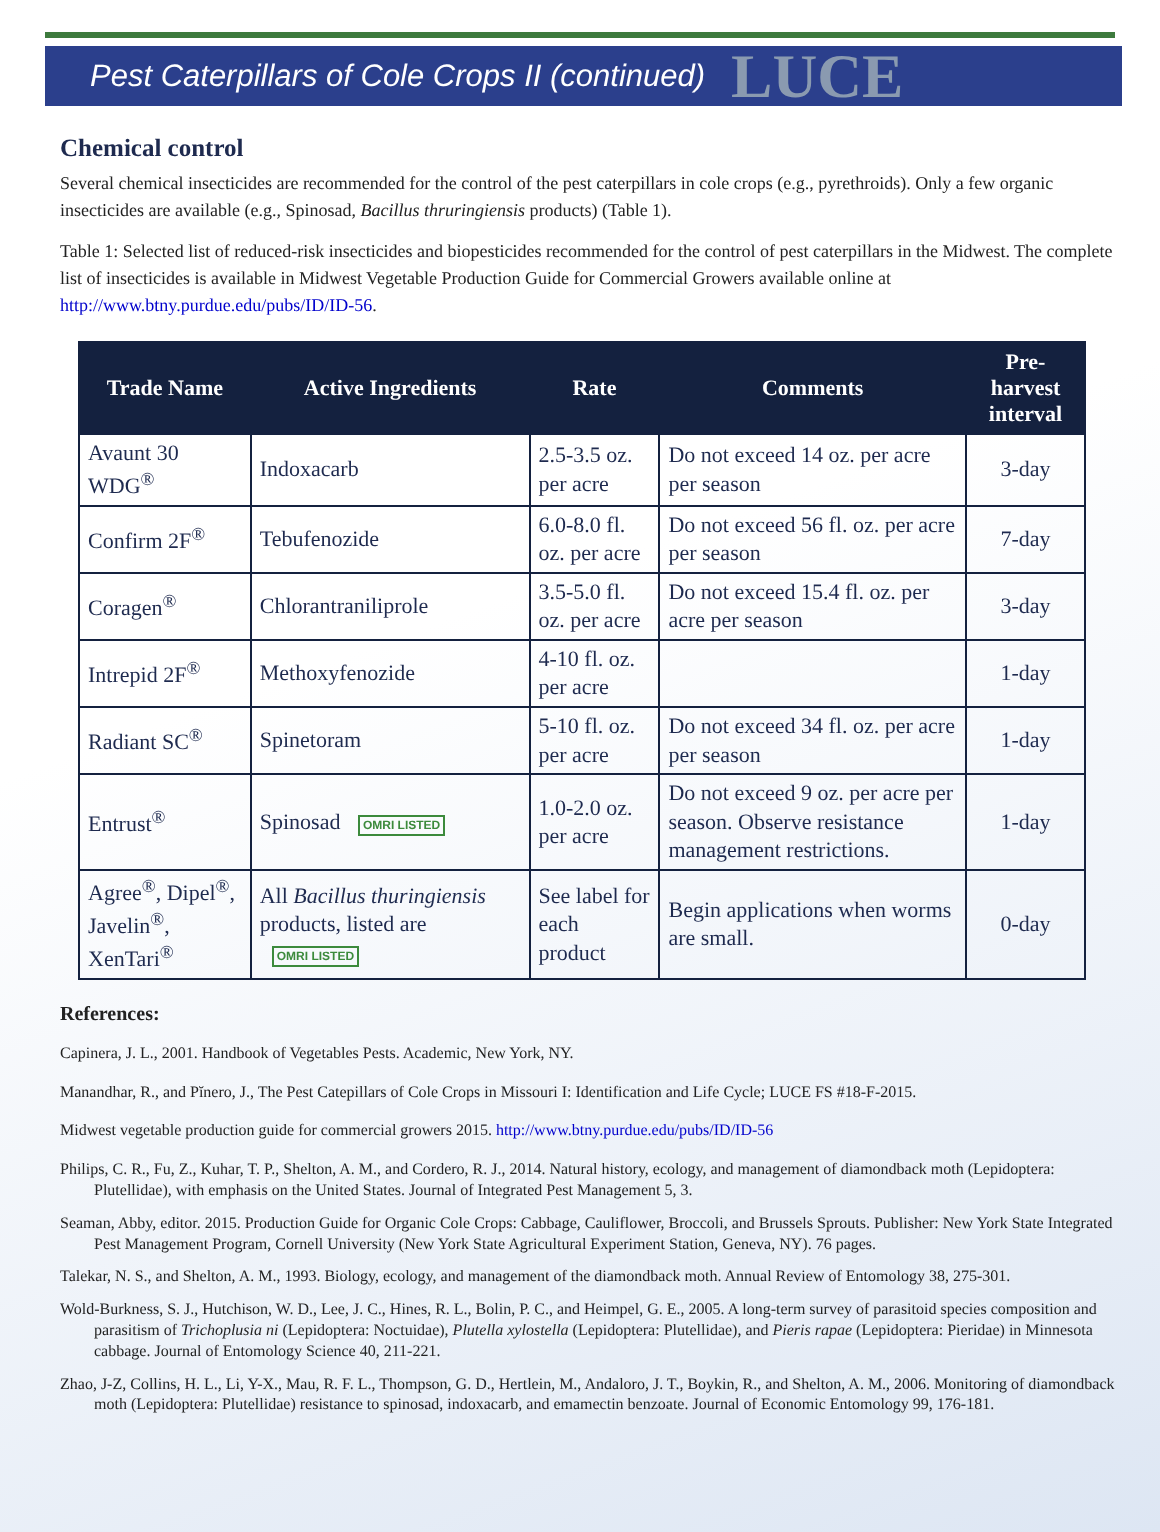Pest Caterpillars of Cole Crops II (continued) LUCE
Chemical control
Several chemical insecticides are recommended for the control of the pest caterpillars in cole crops (e.g., pyrethroids). Only a few organic insecticides are available (e.g., Spinosad, Bacillus thruringiensis products) (Table 1).
Table 1: Selected list of reduced-risk insecticides and biopesticides recommended for the control of pest caterpillars in the Midwest. The complete list of insecticides is available in Midwest Vegetable Production Guide for Commercial Growers available online at http://www.btny.purdue.edu/pubs/ID/ID-56.
| Trade Name | Active Ingredients | Rate | Comments | Pre-harvest interval |
| --- | --- | --- | --- | --- |
| Avaunt 30 WDG<sup>®</sup> | Indoxacarb | 2.5-3.5 oz. per acre | Do not exceed 14 oz. per acre per season | 3-day |
| Confirm 2F<sup>®</sup> | Tebufenozide | 6.0-8.0 fl. oz. per acre | Do not exceed 56 fl. oz. per acre per season | 7-day |
| Coragen<sup>®</sup> | Chlorantraniliprole | 3.5-5.0 fl. oz. per acre | Do not exceed 15.4 fl. oz. per acre per season | 3-day |
| Intrepid 2F<sup>®</sup> | Methoxyfenozide | 4-10 fl. oz. per acre | | 1-day |
| Radiant SC<sup>®</sup> | Spinetoram | 5-10 fl. oz. per acre | Do not exceed 34 fl. oz. per acre per season | 1-day |
| Entrust<sup>®</sup> | Spinosad OMRI LISTED | 1.0-2.0 oz. per acre | Do not exceed 9 oz. per acre per season. Observe resistance management restrictions. | 1-day |
| Agree<sup>®</sup>, Dipel<sup>®</sup>, Javelin<sup>®</sup>, XenTari<sup>®</sup> | All Bacillus thuringiensis products, listed are OMRI LISTED | See label for each product | Begin applications when worms are small. | 0-day |
References:
Capinera, J. L., 2001. Handbook of Vegetables Pests. Academic, New York, NY.
Manandhar, R., and Pĭnero, J., The Pest Catepillars of Cole Crops in Missouri I: Identification and Life Cycle; LUCE FS #18-F-2015.
Midwest vegetable production guide for commercial growers 2015. http://www.btny.purdue.edu/pubs/ID/ID-56
Philips, C. R., Fu, Z., Kuhar, T. P., Shelton, A. M., and Cordero, R. J., 2014. Natural history, ecology, and management of diamondback moth (Lepidoptera: Plutellidae), with emphasis on the United States. Journal of Integrated Pest Management 5, 3.
Seaman, Abby, editor. 2015. Production Guide for Organic Cole Crops: Cabbage, Cauliflower, Broccoli, and Brussels Sprouts. Publisher: New York State Integrated Pest Management Program, Cornell University (New York State Agricultural Experiment Station, Geneva, NY). 76 pages.
Talekar, N. S., and Shelton, A. M., 1993. Biology, ecology, and management of the diamondback moth. Annual Review of Entomology 38, 275-301.
Wold-Burkness, S. J., Hutchison, W. D., Lee, J. C., Hines, R. L., Bolin, P. C., and Heimpel, G. E., 2005. A long-term survey of parasitoid species composition and parasitism of Trichoplusia ni (Lepidoptera: Noctuidae), Plutella xylostella (Lepidoptera: Plutellidae), and Pieris rapae (Lepidoptera: Pieridae) in Minnesota cabbage. Journal of Entomology Science 40, 211-221.
Zhao, J-Z, Collins, H. L., Li, Y-X., Mau, R. F. L., Thompson, G. D., Hertlein, M., Andaloro, J. T., Boykin, R., and Shelton, A. M., 2006. Monitoring of diamondback moth (Lepidoptera: Plutellidae) resistance to spinosad, indoxacarb, and emamectin benzoate. Journal of Economic Entomology 99, 176-181.